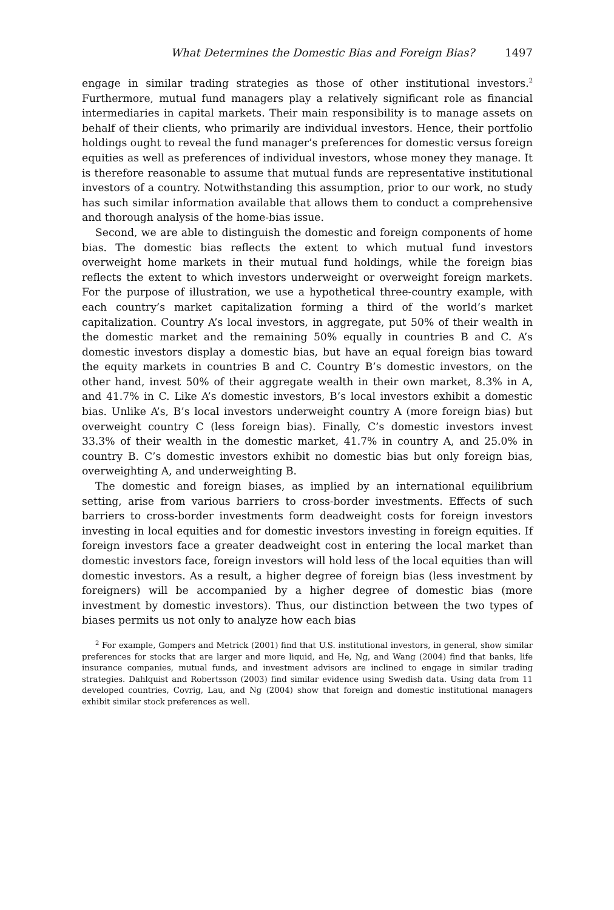What Determines the Domestic Bias and Foreign Bias? 1497
engage in similar trading strategies as those of other institutional investors.<sup>2</sup> Furthermore, mutual fund managers play a relatively significant role as financial intermediaries in capital markets. Their main responsibility is to manage assets on behalf of their clients, who primarily are individual investors. Hence, their portfolio holdings ought to reveal the fund manager’s preferences for domestic versus foreign equities as well as preferences of individual investors, whose money they manage. It is therefore reasonable to assume that mutual funds are representative institutional investors of a country. Notwithstanding this assumption, prior to our work, no study has such similar information available that allows them to conduct a comprehensive and thorough analysis of the home-bias issue.
Second, we are able to distinguish the domestic and foreign components of home bias. The domestic bias reflects the extent to which mutual fund investors overweight home markets in their mutual fund holdings, while the foreign bias reflects the extent to which investors underweight or overweight foreign markets. For the purpose of illustration, we use a hypothetical three-country example, with each country’s market capitalization forming a third of the world’s market capitalization. Country A’s local investors, in aggregate, put 50% of their wealth in the domestic market and the remaining 50% equally in countries B and C. A’s domestic investors display a domestic bias, but have an equal foreign bias toward the equity markets in countries B and C. Country B’s domestic investors, on the other hand, invest 50% of their aggregate wealth in their own market, 8.3% in A, and 41.7% in C. Like A’s domestic investors, B’s local investors exhibit a domestic bias. Unlike A’s, B’s local investors underweight country A (more foreign bias) but overweight country C (less foreign bias). Finally, C’s domestic investors invest 33.3% of their wealth in the domestic market, 41.7% in country A, and 25.0% in country B. C’s domestic investors exhibit no domestic bias but only foreign bias, overweighting A, and underweighting B.
The domestic and foreign biases, as implied by an international equilibrium setting, arise from various barriers to cross-border investments. Effects of such barriers to cross-border investments form deadweight costs for foreign investors investing in local equities and for domestic investors investing in foreign equities. If foreign investors face a greater deadweight cost in entering the local market than domestic investors face, foreign investors will hold less of the local equities than will domestic investors. As a result, a higher degree of foreign bias (less investment by foreigners) will be accompanied by a higher degree of domestic bias (more investment by domestic investors). Thus, our distinction between the two types of biases permits us not only to analyze how each bias
<sup>2</sup> For example, Gompers and Metrick (2001) find that U.S. institutional investors, in general, show similar preferences for stocks that are larger and more liquid, and He, Ng, and Wang (2004) find that banks, life insurance companies, mutual funds, and investment advisors are inclined to engage in similar trading strategies. Dahlquist and Robertsson (2003) find similar evidence using Swedish data. Using data from 11 developed countries, Covrig, Lau, and Ng (2004) show that foreign and domestic institutional managers exhibit similar stock preferences as well.